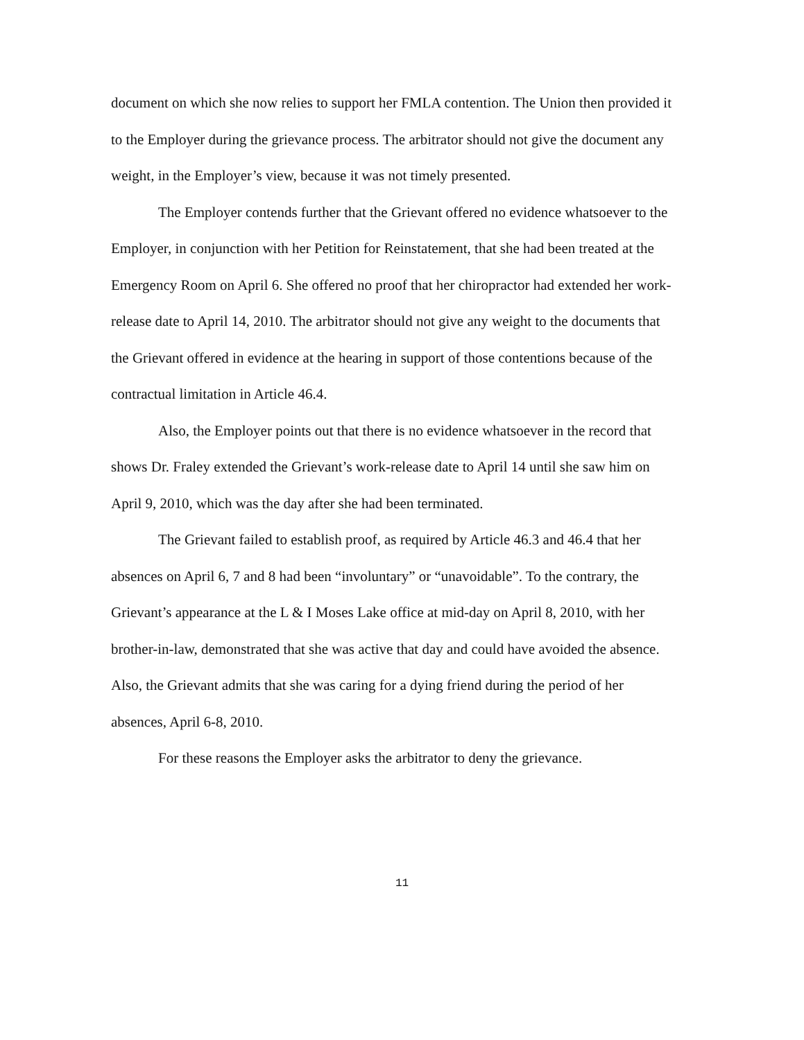document on which she now relies to support her FMLA contention. The Union then provided it to the Employer during the grievance process. The arbitrator should not give the document any weight, in the Employer’s view, because it was not timely presented.
The Employer contends further that the Grievant offered no evidence whatsoever to the Employer, in conjunction with her Petition for Reinstatement, that she had been treated at the Emergency Room on April 6. She offered no proof that her chiropractor had extended her work-release date to April 14, 2010. The arbitrator should not give any weight to the documents that the Grievant offered in evidence at the hearing in support of those contentions because of the contractual limitation in Article 46.4.
Also, the Employer points out that there is no evidence whatsoever in the record that shows Dr. Fraley extended the Grievant’s work-release date to April 14 until she saw him on April 9, 2010, which was the day after she had been terminated.
The Grievant failed to establish proof, as required by Article 46.3 and 46.4 that her absences on April 6, 7 and 8 had been “involuntary” or “unavoidable”. To the contrary, the Grievant’s appearance at the L & I Moses Lake office at mid-day on April 8, 2010, with her brother-in-law, demonstrated that she was active that day and could have avoided the absence. Also, the Grievant admits that she was caring for a dying friend during the period of her absences, April 6-8, 2010.
For these reasons the Employer asks the arbitrator to deny the grievance.
11